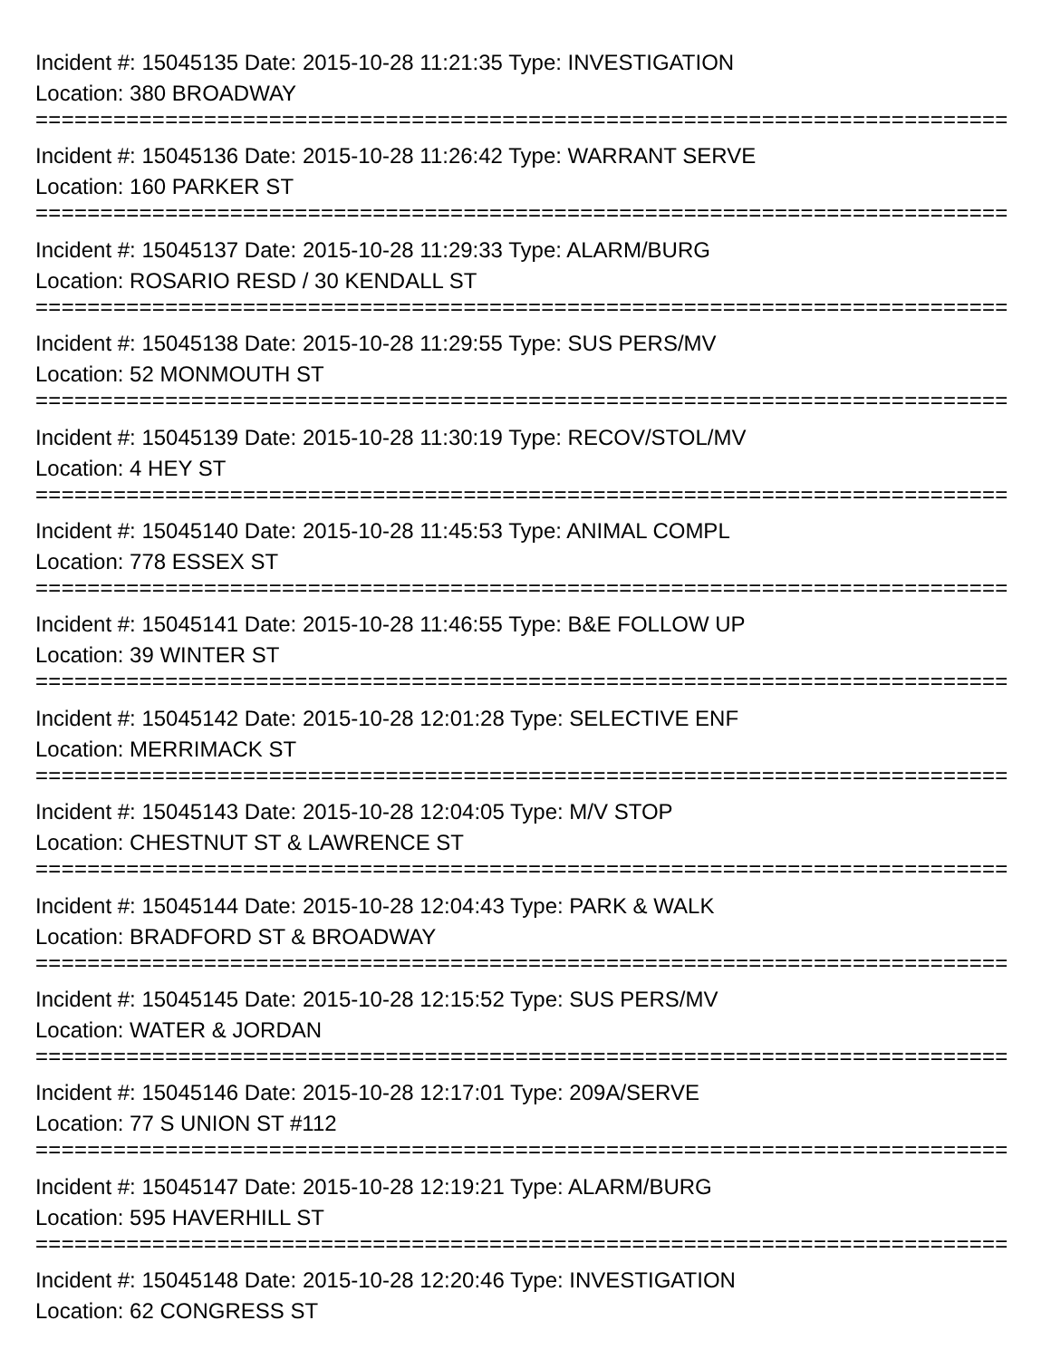Incident #: 15045135 Date: 2015-10-28 11:21:35 Type: INVESTIGATION
Location: 380 BROADWAY
===========================================================================
Incident #: 15045136 Date: 2015-10-28 11:26:42 Type: WARRANT SERVE
Location: 160 PARKER ST
===========================================================================
Incident #: 15045137 Date: 2015-10-28 11:29:33 Type: ALARM/BURG
Location: ROSARIO RESD / 30 KENDALL ST
===========================================================================
Incident #: 15045138 Date: 2015-10-28 11:29:55 Type: SUS PERS/MV
Location: 52 MONMOUTH ST
===========================================================================
Incident #: 15045139 Date: 2015-10-28 11:30:19 Type: RECOV/STOL/MV
Location: 4 HEY ST
===========================================================================
Incident #: 15045140 Date: 2015-10-28 11:45:53 Type: ANIMAL COMPL
Location: 778 ESSEX ST
===========================================================================
Incident #: 15045141 Date: 2015-10-28 11:46:55 Type: B&E FOLLOW UP
Location: 39 WINTER ST
===========================================================================
Incident #: 15045142 Date: 2015-10-28 12:01:28 Type: SELECTIVE ENF
Location: MERRIMACK ST
===========================================================================
Incident #: 15045143 Date: 2015-10-28 12:04:05 Type: M/V STOP
Location: CHESTNUT ST & LAWRENCE ST
===========================================================================
Incident #: 15045144 Date: 2015-10-28 12:04:43 Type: PARK & WALK
Location: BRADFORD ST & BROADWAY
===========================================================================
Incident #: 15045145 Date: 2015-10-28 12:15:52 Type: SUS PERS/MV
Location: WATER & JORDAN
===========================================================================
Incident #: 15045146 Date: 2015-10-28 12:17:01 Type: 209A/SERVE
Location: 77 S UNION ST #112
===========================================================================
Incident #: 15045147 Date: 2015-10-28 12:19:21 Type: ALARM/BURG
Location: 595 HAVERHILL ST
===========================================================================
Incident #: 15045148 Date: 2015-10-28 12:20:46 Type: INVESTIGATION
Location: 62 CONGRESS ST